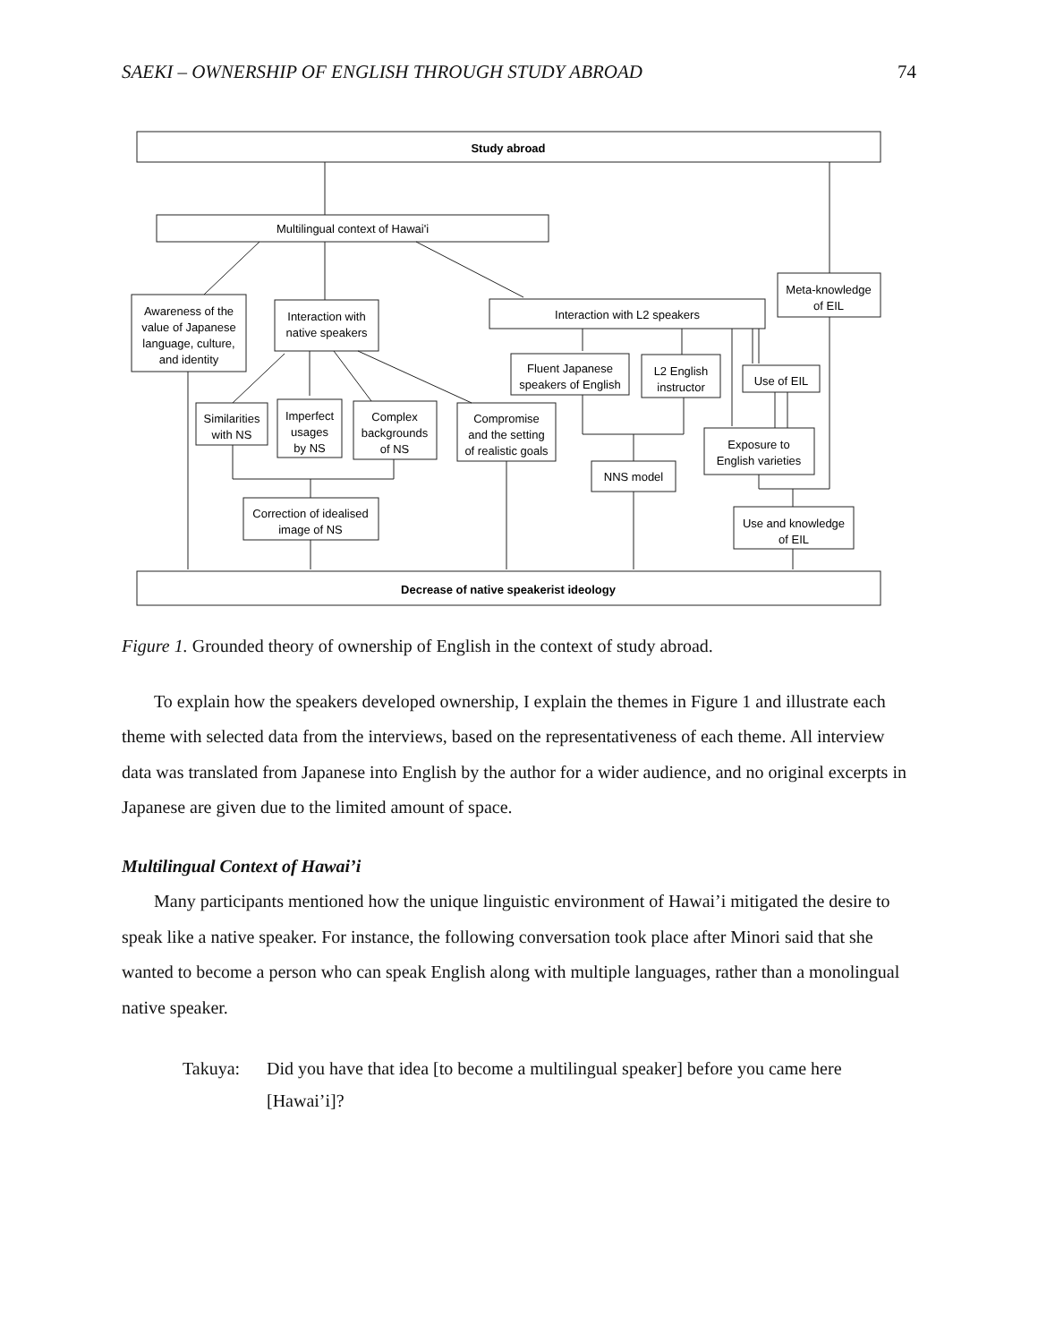SAEKI – OWNERSHIP OF ENGLISH THROUGH STUDY ABROAD 74
Study abroad
Multilingual context of Hawai'i
Awareness of the
value of Japanese
language, culture,
and identity
Interaction with
native speakers
Interaction with L2 speakers
Meta-knowledge
of EIL
Fluent Japanese
speakers of English
L2 English
instructor
Use of EIL
Similarities
with NS
Imperfect
usages
by NS
Complex
backgrounds
of NS
Compromise
and the setting
of realistic goals
Exposure to
English varieties
NNS model
Correction of idealised
image of NS
Use and knowledge
of EIL
Decrease of native speakerist ideology
Figure 1. Grounded theory of ownership of English in the context of study abroad.
To explain how the speakers developed ownership, I explain the themes in Figure 1 and illustrate each theme with selected data from the interviews, based on the representativeness of each theme. All interview data was translated from Japanese into English by the author for a wider audience, and no original excerpts in Japanese are given due to the limited amount of space.
Multilingual Context of Hawai’i
Many participants mentioned how the unique linguistic environment of Hawai’i mitigated the desire to speak like a native speaker. For instance, the following conversation took place after Minori said that she wanted to become a person who can speak English along with multiple languages, rather than a monolingual native speaker.
Takuya: Did you have that idea [to become a multilingual speaker] before you came here [Hawai’i]?